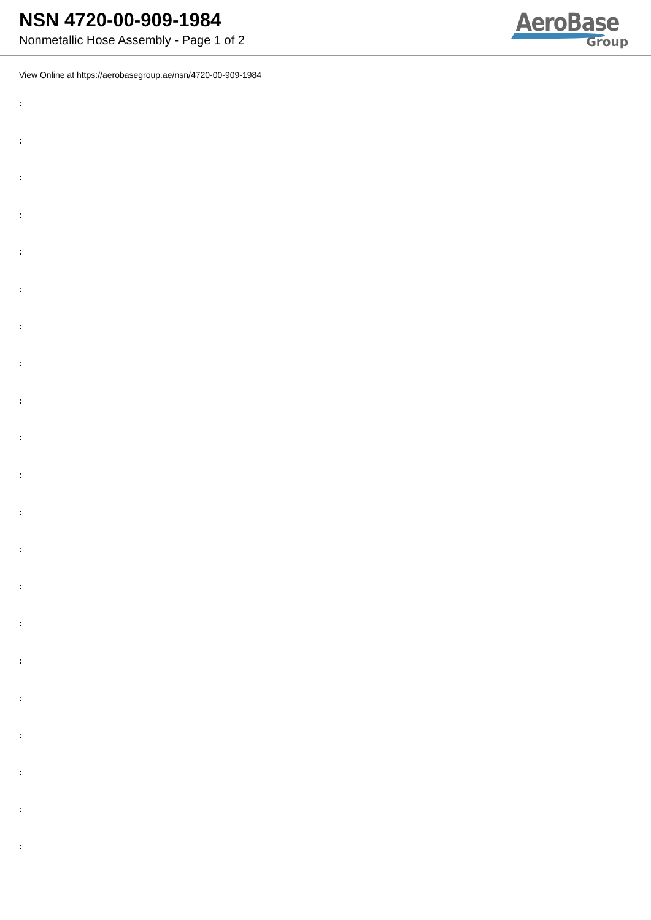NSN 4720-00-909-1984
Nonmetallic Hose Assembly - Page 1 of 2
AeroBase
Group
View Online at https://aerobasegroup.ae/nsn/4720-00-909-1984
:
:
:
:
:
:
:
:
:
:
:
:
:
:
:
:
:
:
:
:
: